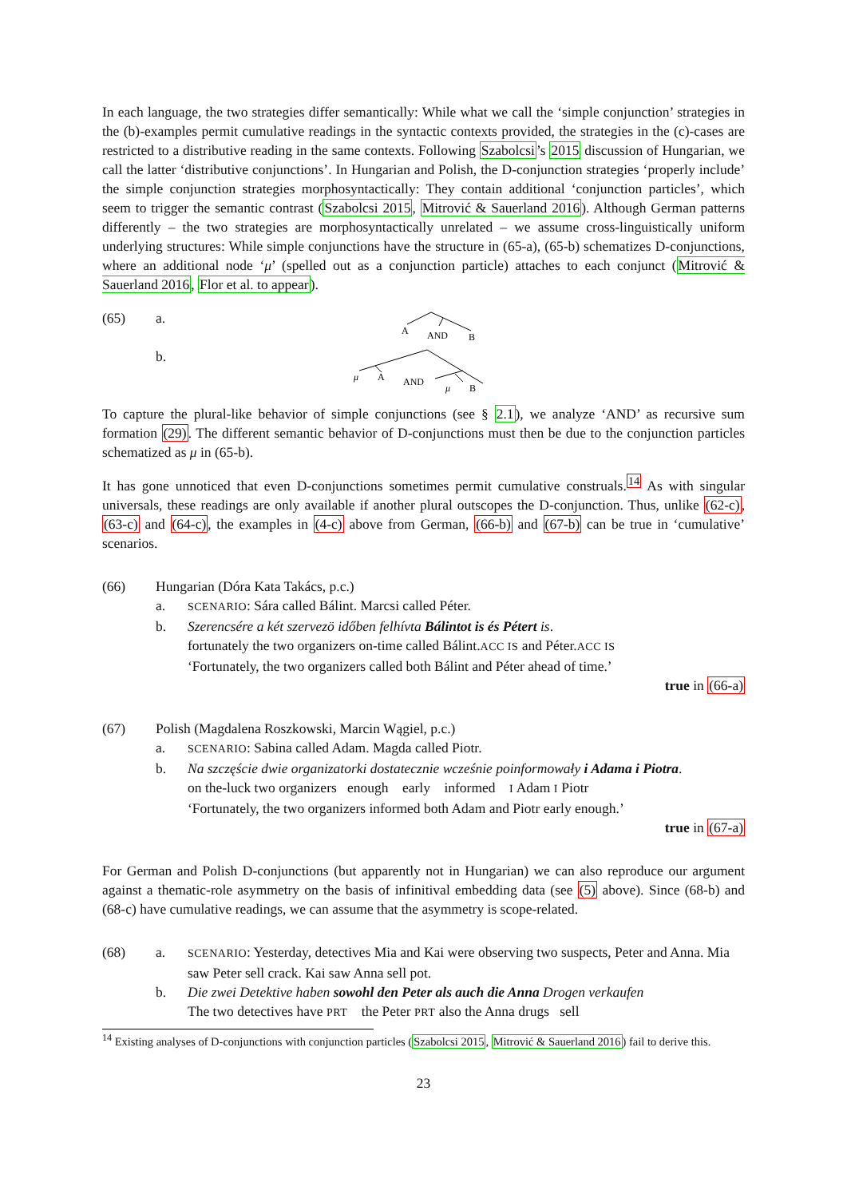In each language, the two strategies differ semantically: While what we call the ‘simple conjunction’ strategies in the (b)-examples permit cumulative readings in the syntactic contexts provided, the strategies in the (c)-cases are restricted to a distributive reading in the same contexts. Following Szabolcsi’s 2015 discussion of Hungarian, we call the latter ‘distributive conjunctions’. In Hungarian and Polish, the D-conjunction strategies ‘properly include’ the simple conjunction strategies morphosyntactically: They contain additional ‘conjunction particles’, which seem to trigger the semantic contrast (Szabolcsi 2015, Mitrović & Sauerland 2016). Although German patterns differently – the two strategies are morphosyntactically unrelated – we assume cross-linguistically uniform underlying structures: While simple conjunctions have the structure in (65-a), (65-b) schematizes D-conjunctions, where an additional node ‘μ’ (spelled out as a conjunction particle) attaches to each conjunct (Mitrović & Sauerland 2016, Flor et al. to appear).
(65) a.
A
AND
B
b.
μ
A
AND
μ
B
To capture the plural-like behavior of simple conjunctions (see § 2.1), we analyze ‘AND’ as recursive sum formation (29). The different semantic behavior of D-conjunctions must then be due to the conjunction particles schematized as μ in (65-b).
It has gone unnoticed that even D-conjunctions sometimes permit cumulative construals.<sup>14</sup> As with singular universals, these readings are only available if another plural outscopes the D-conjunction. Thus, unlike (62-c), (63-c) and (64-c), the examples in (4-c) above from German, (66-b) and (67-b) can be true in ‘cumulative’ scenarios.
(66) Hungarian (Dóra Kata Takács, p.c.)
a.
SCENARIO: Sára called Bálint. Marcsi called Péter.
b. Szerencsére a két szervezö időben felhívta Bálintot is és Pétert is.
fortunately the two organizers on-time called Bálint.ACC IS and Péter.ACC IS
‘Fortunately, the two organizers called both Bálint and Péter ahead of time.’
true in (66-a)
(67) Polish (Magdalena Roszkowski, Marcin Wągiel, p.c.)
a.
SCENARIO: Sabina called Adam. Magda called Piotr.
b. Na szczęście dwie organizatorki dostatecznie wcześnie poinformowały i Adama i Piotra.
on the-luck two organizers enough early informed I Adam I Piotr
‘Fortunately, the two organizers informed both Adam and Piotr early enough.’
true in (67-a)
For German and Polish D-conjunctions (but apparently not in Hungarian) we can also reproduce our argument against a thematic-role asymmetry on the basis of infinitival embedding data (see (5) above). Since (68-b) and (68-c) have cumulative readings, we can assume that the asymmetry is scope-related.
(68) a.
SCENARIO: Yesterday, detectives Mia and Kai were observing two suspects, Peter and Anna. Mia saw Peter sell crack. Kai saw Anna sell pot.
b. Die zwei Detektive haben sowohl den Peter als auch die Anna Drogen verkaufen
The two detectives have PRT the Peter PRT also the Anna drugs sell
<sup>14</sup> Existing analyses of D-conjunctions with conjunction particles (Szabolcsi 2015, Mitrović & Sauerland 2016) fail to derive this.
23